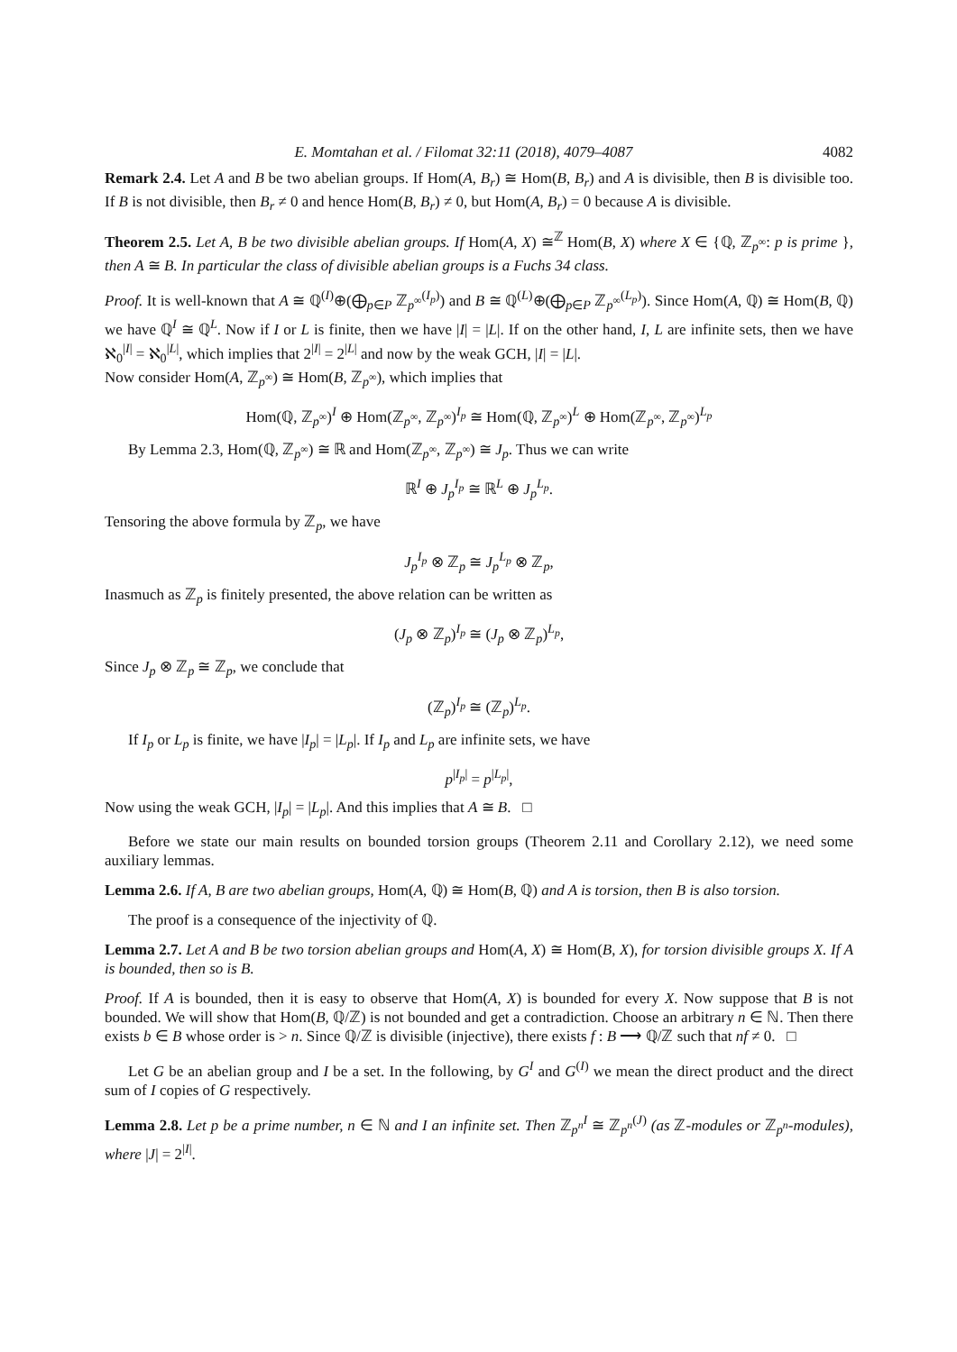E. Momtahan et al. / Filomat 32:11 (2018), 4079–4087 4082
Remark 2.4. Let A and B be two abelian groups. If Hom(A, B<sub>r</sub>) ≅ Hom(B, B<sub>r</sub>) and A is divisible, then B is divisible too. If B is not divisible, then B<sub>r</sub> ≠ 0 and hence Hom(B, B<sub>r</sub>) ≠ 0, but Hom(A, B<sub>r</sub>) = 0 because A is divisible.
Theorem 2.5. Let A, B be two divisible abelian groups. If Hom(A, X) ≅<sup>ℤ</sup> Hom(B, X) where X ∈ {ℚ, ℤ<sub>p<sup>∞</sup></sub>: p is prime }, then A ≅ B. In particular the class of divisible abelian groups is a Fuchs 34 class.
Proof. It is well-known that A ≅ ℚ<sup>(I)</sup>⊕(⨁<sub>p∈P</sub> ℤ<sub>p<sup>∞</sup></sub><sup>(I<sub>p</sub>)</sup>) and B ≅ ℚ<sup>(L)</sup>⊕(⨁<sub>p∈P</sub> ℤ<sub>p<sup>∞</sup></sub><sup>(L<sub>p</sub>)</sup>). Since Hom(A, ℚ) ≅ Hom(B, ℚ) we have ℚ<sup>I</sup> ≅ ℚ<sup>L</sup>. Now if I or L is finite, then we have |I| = |L|. If on the other hand, I, L are infinite sets, then we have ℵ<sub>0</sub><sup>|I|</sup> = ℵ<sub>0</sub><sup>|L|</sup>, which implies that 2<sup>|I|</sup> = 2<sup>|L|</sup> and now by the weak GCH, |I| = |L|.
Now consider Hom(A, ℤ<sub>p<sup>∞</sup></sub>) ≅ Hom(B, ℤ<sub>p<sup>∞</sup></sub>), which implies that
Hom(ℚ, ℤ<sub>p<sup>∞</sup></sub>)<sup>I</sup> ⊕ Hom(ℤ<sub>p<sup>∞</sup></sub>, ℤ<sub>p<sup>∞</sup></sub>)<sup>I<sub>p</sub></sup> ≅ Hom(ℚ, ℤ<sub>p<sup>∞</sup></sub>)<sup>L</sup> ⊕ Hom(ℤ<sub>p<sup>∞</sup></sub>, ℤ<sub>p<sup>∞</sup></sub>)<sup>L<sub>p</sub></sup>
By Lemma 2.3, Hom(ℚ, ℤ<sub>p<sup>∞</sup></sub>) ≅ ℝ and Hom(ℤ<sub>p<sup>∞</sup></sub>, ℤ<sub>p<sup>∞</sup></sub>) ≅ J<sub>p</sub>. Thus we can write
ℝ<sup>I</sup> ⊕ J<sub>p</sub><sup>I<sub>p</sub></sup> ≅ ℝ<sup>L</sup> ⊕ J<sub>p</sub><sup>L<sub>p</sub></sup>.
Tensoring the above formula by ℤ<sub>p</sub>, we have
J<sub>p</sub><sup>I<sub>p</sub></sup> ⊗ ℤ<sub>p</sub> ≅ J<sub>p</sub><sup>L<sub>p</sub></sup> ⊗ ℤ<sub>p</sub>,
Inasmuch as ℤ<sub>p</sub> is finitely presented, the above relation can be written as
(J<sub>p</sub> ⊗ ℤ<sub>p</sub>)<sup>I<sub>p</sub></sup> ≅ (J<sub>p</sub> ⊗ ℤ<sub>p</sub>)<sup>L<sub>p</sub></sup>,
Since J<sub>p</sub> ⊗ ℤ<sub>p</sub> ≅ ℤ<sub>p</sub>, we conclude that
(ℤ<sub>p</sub>)<sup>I<sub>p</sub></sup> ≅ (ℤ<sub>p</sub>)<sup>L<sub>p</sub></sup>.
If I<sub>p</sub> or L<sub>p</sub> is finite, we have |I<sub>p</sub>| = |L<sub>p</sub>|. If I<sub>p</sub> and L<sub>p</sub> are infinite sets, we have
p<sup>|I<sub>p</sub>|</sup> = p<sup>|L<sub>p</sub>|</sup>,
Now using the weak GCH, |I<sub>p</sub>| = |L<sub>p</sub>|. And this implies that A ≅ B. □
Before we state our main results on bounded torsion groups (Theorem 2.11 and Corollary 2.12), we need some auxiliary lemmas.
Lemma 2.6. If A, B are two abelian groups, Hom(A, ℚ) ≅ Hom(B, ℚ) and A is torsion, then B is also torsion.
The proof is a consequence of the injectivity of ℚ.
Lemma 2.7. Let A and B be two torsion abelian groups and Hom(A, X) ≅ Hom(B, X), for torsion divisible groups X. If A is bounded, then so is B.
Proof. If A is bounded, then it is easy to observe that Hom(A, X) is bounded for every X. Now suppose that B is not bounded. We will show that Hom(B, ℚ/ℤ) is not bounded and get a contradiction. Choose an arbitrary n ∈ ℕ. Then there exists b ∈ B whose order is > n. Since ℚ/ℤ is divisible (injective), there exists f : B ⟶ ℚ/ℤ such that nf ≠ 0. □
Let G be an abelian group and I be a set. In the following, by G<sup>I</sup> and G<sup>(I)</sup> we mean the direct product and the direct sum of I copies of G respectively.
Lemma 2.8. Let p be a prime number, n ∈ ℕ and I an infinite set. Then ℤ<sub>p<sup>n</sup></sub><sup>I</sup> ≅ ℤ<sub>p<sup>n</sup></sub><sup>(J)</sup> (as ℤ-modules or ℤ<sub>p<sup>n</sup></sub>-modules), where |J| = 2<sup>|I|</sup>.